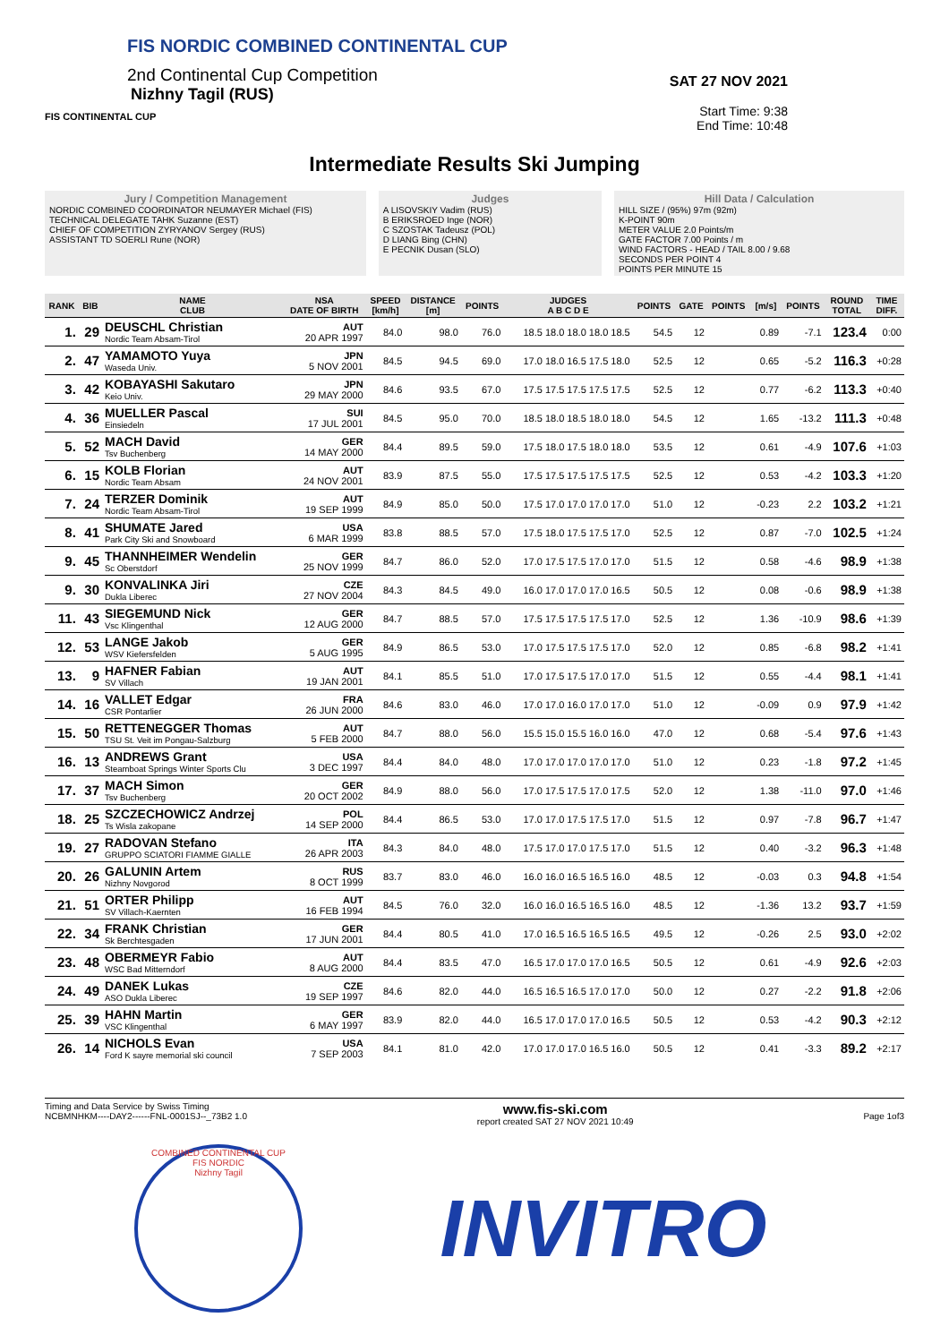FIS NORDIC COMBINED CONTINENTAL CUP
2nd Continental Cup Competition
Nizhny Tagil (RUS)
FIS CONTINENTAL CUP
SAT 27 NOV 2021
Start Time: 9:38
End Time: 10:48
Intermediate Results Ski Jumping
Jury / Competition Management
NORDIC COMBINED COORDINATOR NEUMAYER Michael (FIS)
TECHNICAL DELEGATE TAHK Suzanne (EST)
CHIEF OF COMPETITION ZYRYANOV Sergey (RUS)
ASSISTANT TD SOERLI Rune (NOR)
Judges
A LISOVSKIY Vadim (RUS)
B ERIKSROED Inge (NOR)
C SZOSTAK Tadeusz (POL)
D LIANG Bing (CHN)
E PECNIK Dusan (SLO)
Hill Data / Calculation
HILL SIZE / (95%) 97m (92m)
K-POINT 90m
METER VALUE 2.0 Points/m
GATE FACTOR 7.00 Points / m
WIND FACTORS - HEAD / TAIL 8.00 / 9.68
SECONDS PER POINT 4
POINTS PER MINUTE 15
| RANK | BIB | NAME CLUB | NSA DATE OF BIRTH | SPEED [km/h] | DISTANCE [m] | POINTS | JUDGES A B C D E | POINTS | GATE | POINTS | [m/s] | POINTS | ROUND TOTAL | TIME DIFF. |
| --- | --- | --- | --- | --- | --- | --- | --- | --- | --- | --- | --- | --- | --- | --- |
| 1. | 29 | DEUSCHL Christian Nordic Team Absam-Tirol | AUT 20 APR 1997 | 84.0 | 98.0 | 76.0 | 18.5 18.0 18.0 18.0 18.5 | 54.5 | 12 | | 0.89 | -7.1 | 123.4 | 0:00 |
| 2. | 47 | YAMAMOTO Yuya Waseda Univ. | JPN 5 NOV 2001 | 84.5 | 94.5 | 69.0 | 17.0 18.0 16.5 17.5 18.0 | 52.5 | 12 | | 0.65 | -5.2 | 116.3 | +0:28 |
| 3. | 42 | KOBAYASHI Sakutaro Keio Univ. | JPN 29 MAY 2000 | 84.6 | 93.5 | 67.0 | 17.5 17.5 17.5 17.5 17.5 | 52.5 | 12 | | 0.77 | -6.2 | 113.3 | +0:40 |
| 4. | 36 | MUELLER Pascal Einsiedeln | SUI 17 JUL 2001 | 84.5 | 95.0 | 70.0 | 18.5 18.0 18.5 18.0 18.0 | 54.5 | 12 | | 1.65 | -13.2 | 111.3 | +0:48 |
| 5. | 52 | MACH David Tsv Buchenberg | GER 14 MAY 2000 | 84.4 | 89.5 | 59.0 | 17.5 18.0 17.5 18.0 18.0 | 53.5 | 12 | | 0.61 | -4.9 | 107.6 | +1:03 |
| 6. | 15 | KOLB Florian Nordic Team Absam | AUT 24 NOV 2001 | 83.9 | 87.5 | 55.0 | 17.5 17.5 17.5 17.5 17.5 | 52.5 | 12 | | 0.53 | -4.2 | 103.3 | +1:20 |
| 7. | 24 | TERZER Dominik Nordic Team Absam-Tirol | AUT 19 SEP 1999 | 84.9 | 85.0 | 50.0 | 17.5 17.0 17.0 17.0 17.0 | 51.0 | 12 | | -0.23 | 2.2 | 103.2 | +1:21 |
| 8. | 41 | SHUMATE Jared Park City Ski and Snowboard | USA 6 MAR 1999 | 83.8 | 88.5 | 57.0 | 17.5 18.0 17.5 17.5 17.0 | 52.5 | 12 | | 0.87 | -7.0 | 102.5 | +1:24 |
| 9. | 45 | THANNHEIMER Wendelin Sc Oberstdorf | GER 25 NOV 1999 | 84.7 | 86.0 | 52.0 | 17.0 17.5 17.5 17.0 17.0 | 51.5 | 12 | | 0.58 | -4.6 | 98.9 | +1:38 |
| 9. | 30 | KONVALINKA Jiri Dukla Liberec | CZE 27 NOV 2004 | 84.3 | 84.5 | 49.0 | 16.0 17.0 17.0 17.0 16.5 | 50.5 | 12 | | 0.08 | -0.6 | 98.9 | +1:38 |
| 11. | 43 | SIEGEMUND Nick Vsc Klingenthal | GER 12 AUG 2000 | 84.7 | 88.5 | 57.0 | 17.5 17.5 17.5 17.5 17.0 | 52.5 | 12 | | 1.36 | -10.9 | 98.6 | +1:39 |
| 12. | 53 | LANGE Jakob WSV Kiefersfelden | GER 5 AUG 1995 | 84.9 | 86.5 | 53.0 | 17.0 17.5 17.5 17.5 17.0 | 52.0 | 12 | | 0.85 | -6.8 | 98.2 | +1:41 |
| 13. | 9 | HAFNER Fabian SV Villach | AUT 19 JAN 2001 | 84.1 | 85.5 | 51.0 | 17.0 17.5 17.5 17.0 17.0 | 51.5 | 12 | | 0.55 | -4.4 | 98.1 | +1:41 |
| 14. | 16 | VALLET Edgar CSR Pontarlier | FRA 26 JUN 2000 | 84.6 | 83.0 | 46.0 | 17.0 17.0 16.0 17.0 17.0 | 51.0 | 12 | | -0.09 | 0.9 | 97.9 | +1:42 |
| 15. | 50 | RETTENEGGER Thomas TSU St. Veit im Pongau-Salzburg | AUT 5 FEB 2000 | 84.7 | 88.0 | 56.0 | 15.5 15.0 15.5 16.0 16.0 | 47.0 | 12 | | 0.68 | -5.4 | 97.6 | +1:43 |
| 16. | 13 | ANDREWS Grant Steamboat Springs Winter Sports Clu | USA 3 DEC 1997 | 84.4 | 84.0 | 48.0 | 17.0 17.0 17.0 17.0 17.0 | 51.0 | 12 | | 0.23 | -1.8 | 97.2 | +1:45 |
| 17. | 37 | MACH Simon Tsv Buchenberg | GER 20 OCT 2002 | 84.9 | 88.0 | 56.0 | 17.0 17.5 17.5 17.0 17.5 | 52.0 | 12 | | 1.38 | -11.0 | 97.0 | +1:46 |
| 18. | 25 | SZCZECHOWICZ Andrzej Ts Wisla zakopane | POL 14 SEP 2000 | 84.4 | 86.5 | 53.0 | 17.0 17.0 17.5 17.5 17.0 | 51.5 | 12 | | 0.97 | -7.8 | 96.7 | +1:47 |
| 19. | 27 | RADOVAN Stefano GRUPPO SCIATORI FIAMME GIALLE | ITA 26 APR 2003 | 84.3 | 84.0 | 48.0 | 17.5 17.0 17.0 17.5 17.0 | 51.5 | 12 | | 0.40 | -3.2 | 96.3 | +1:48 |
| 20. | 26 | GALUNIN Artem Nizhny Novgorod | RUS 8 OCT 1999 | 83.7 | 83.0 | 46.0 | 16.0 16.0 16.5 16.5 16.0 | 48.5 | 12 | | -0.03 | 0.3 | 94.8 | +1:54 |
| 21. | 51 | ORTER Philipp SV Villach-Kaernten | AUT 16 FEB 1994 | 84.5 | 76.0 | 32.0 | 16.0 16.0 16.5 16.5 16.0 | 48.5 | 12 | | -1.36 | 13.2 | 93.7 | +1:59 |
| 22. | 34 | FRANK Christian Sk Berchtesgaden | GER 17 JUN 2001 | 84.4 | 80.5 | 41.0 | 17.0 16.5 16.5 16.5 16.5 | 49.5 | 12 | | -0.26 | 2.5 | 93.0 | +2:02 |
| 23. | 48 | OBERMEYR Fabio WSC Bad Mitterndorf | AUT 8 AUG 2000 | 84.4 | 83.5 | 47.0 | 16.5 17.0 17.0 17.0 16.5 | 50.5 | 12 | | 0.61 | -4.9 | 92.6 | +2:03 |
| 24. | 49 | DANEK Lukas ASO Dukla Liberec | CZE 19 SEP 1997 | 84.6 | 82.0 | 44.0 | 16.5 16.5 16.5 17.0 17.0 | 50.0 | 12 | | 0.27 | -2.2 | 91.8 | +2:06 |
| 25. | 39 | HAHN Martin VSC Klingenthal | GER 6 MAY 1997 | 83.9 | 82.0 | 44.0 | 16.5 17.0 17.0 17.0 16.5 | 50.5 | 12 | | 0.53 | -4.2 | 90.3 | +2:12 |
| 26. | 14 | NICHOLS Evan Ford K sayre memorial ski council | USA 7 SEP 2003 | 84.1 | 81.0 | 42.0 | 17.0 17.0 17.0 16.5 16.0 | 50.5 | 12 | | 0.41 | -3.3 | 89.2 | +2:17 |
Timing and Data Service by Swiss Timing
NCBMNHKM----DAY2------FNL-0001SJ--_73B2 1.0 www.fis-ski.com
report created SAT 27 NOV 2021 10:49
Page 1of3
COMBINED CONTINENTAL CUP
FIS NORDIC
Nizhny Tagil
INVITRO